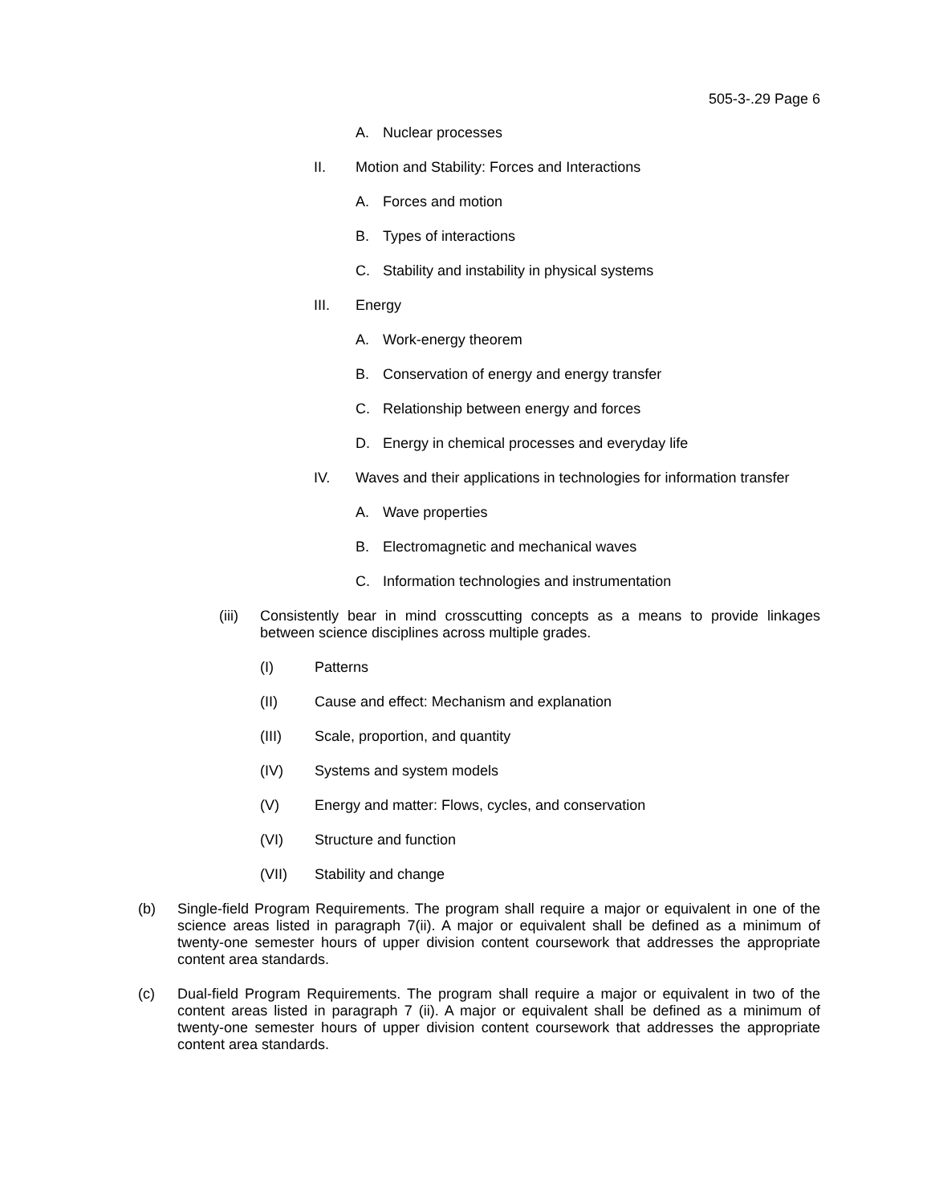505-3-.29 Page 6
A. Nuclear processes
II. Motion and Stability: Forces and Interactions
A. Forces and motion
B. Types of interactions
C. Stability and instability in physical systems
III. Energy
A. Work-energy theorem
B. Conservation of energy and energy transfer
C. Relationship between energy and forces
D. Energy in chemical processes and everyday life
IV. Waves and their applications in technologies for information transfer
A. Wave properties
B. Electromagnetic and mechanical waves
C. Information technologies and instrumentation
(iii) Consistently bear in mind crosscutting concepts as a means to provide linkages between science disciplines across multiple grades.
(I) Patterns
(II) Cause and effect: Mechanism and explanation
(III) Scale, proportion, and quantity
(IV) Systems and system models
(V) Energy and matter: Flows, cycles, and conservation
(VI) Structure and function
(VII) Stability and change
(b) Single-field Program Requirements. The program shall require a major or equivalent in one of the science areas listed in paragraph 7(ii). A major or equivalent shall be defined as a minimum of twenty-one semester hours of upper division content coursework that addresses the appropriate content area standards.
(c) Dual-field Program Requirements. The program shall require a major or equivalent in two of the content areas listed in paragraph 7 (ii). A major or equivalent shall be defined as a minimum of twenty-one semester hours of upper division content coursework that addresses the appropriate content area standards.